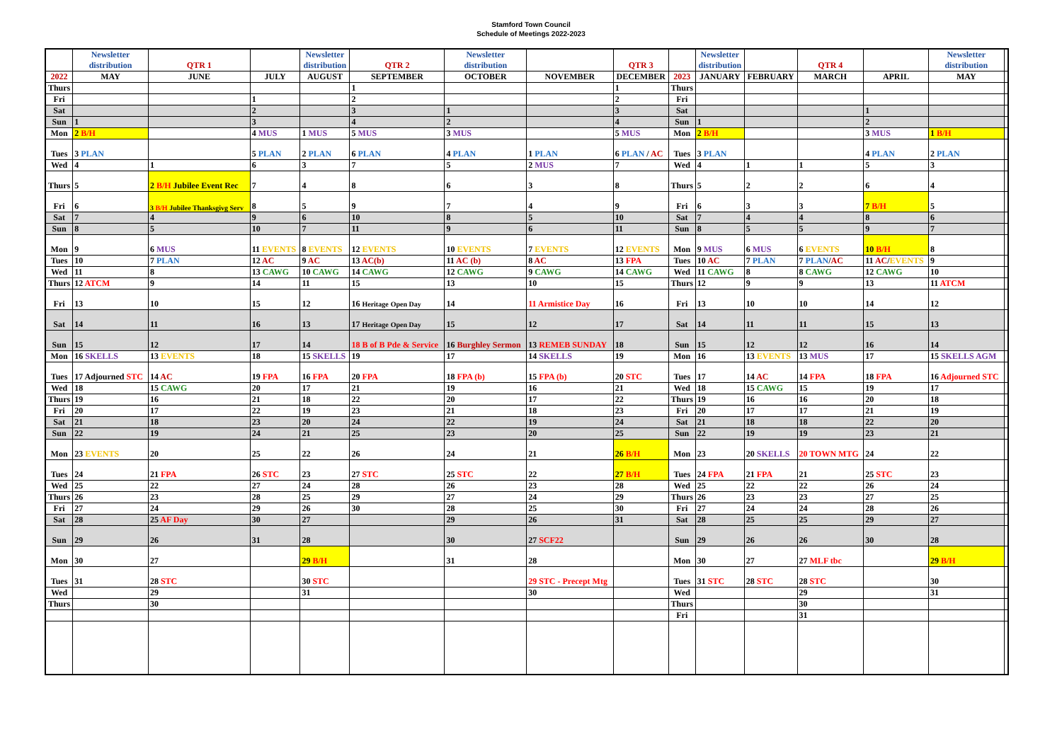Stamford Town Council
Schedule of Meetings 2022-2023
| | Newsletter distribution | QTR 1 | | Newsletter distribution | QTR 2 | Newsletter distribution | | QTR 3 | | Newsletter distribution | | QTR 4 | | Newsletter distribution | |
| --- | --- | --- | --- | --- | --- | --- | --- | --- | --- | --- | --- | --- | --- | --- | --- |
| 2022 | MAY | JUNE | JULY | AUGUST | SEPTEMBER | OCTOBER | NOVEMBER | DECEMBER | 2023 | JANUARY | FEBRUARY | MARCH | APRIL | MAY | |
| Thurs | | | | | 1 | | | 1 | Thurs | | | | | | |
| Fri | | | 1 | | 2 | | | 2 | Fri | | | | | | |
| Sat | | | 2 | | 3 | 1 | | 3 | Sat | | | | 1 | | |
| Sun | 1 | | 3 | | 4 | 2 | | 4 | Sun | 1 | | | 2 | | |
| Mon | 2 B/H | | 4 MUS | 1 MUS | 5 MUS | 3 MUS | | 5 MUS | Mon | 2 B/H | | | 3 MUS | 1 B/H | |
| Tues | 3 PLAN | | 5 PLAN | 2 PLAN | 6 PLAN | 4 PLAN | 1 PLAN | 6 PLAN / AC | Tues | 3 PLAN | | | 4 PLAN | 2 PLAN | |
| Wed | 4 | 1 | 6 | 3 | 7 | 5 | 2 MUS | 7 | Wed | 4 | 1 | 1 | 5 | 3 | |
| Thurs | 5 | 2 B/H Jubilee Event Rec | 7 | 4 | 8 | 6 | 3 | 8 | Thurs | 5 | 2 | 2 | 6 | 4 | |
| Fri | 6 | 3 B/H Jubilee Thanksgivg Serv | 8 | 5 | 9 | 7 | 4 | 9 | Fri | 6 | 3 | 3 | 7 B/H | 5 | |
| Sat | 7 | 4 | 9 | 6 | 10 | 8 | 5 | 10 | Sat | 7 | 4 | 4 | 8 | 6 | |
| Sun | 8 | 5 | 10 | 7 | 11 | 9 | 6 | 11 | Sun | 8 | 5 | 5 | 9 | 7 | |
| Mon | 9 | 6 MUS | 11 EVENTS | 8 EVENTS | 12 EVENTS | 10 EVENTS | 7 EVENTS | 12 EVENTS | Mon | 9 MUS | 6 MUS | 6 EVENTS | 10 B/H | 8 | |
| Tues | 10 | 7 PLAN | 12 AC | 9 AC | 13 AC(b) | 11 AC (b) | 8 AC | 13 FPA | Tues | 10 AC | 7 PLAN | 7 PLAN / AC | 11 AC / EVENTS | 9 | |
| Wed | 11 | 8 | 13 CAWG | 10 CAWG | 14 CAWG | 12 CAWG | 9 CAWG | 14 CAWG | Wed | 11 CAWG | 8 | 8 CAWG | 12 CAWG | 10 | |
| Thurs | 12 ATCM | 9 | 14 | 11 | 15 | 13 | 10 | 15 | Thurs | 12 | 9 | 9 | 13 | 11 ATCM | |
| Fri | 13 | 10 | 15 | 12 | 16 Heritage Open Day | 14 | 11 Armistice Day | 16 | Fri | 13 | 10 | 10 | 14 | 12 | |
| Sat | 14 | 11 | 16 | 13 | 17 Heritage Open Day | 15 | 12 | 17 | Sat | 14 | 11 | 11 | 15 | 13 | |
| Sun | 15 | 12 | 17 | 14 | 18 B of B Pde & Service | 16 Burghley Sermon | 13 REMEB SUNDAY | 18 | Sun | 15 | 12 | 12 | 16 | 14 | |
| Mon | 16 SKELLS | 13 EVENTS | 18 | 15 SKELLS | 19 | 17 | 14 SKELLS | 19 | Mon | 16 | 13 EVENTS | 13 MUS | 17 | 15 SKELLS AGM | |
| Tues | 17 Adjourned STC | 14 AC | 19 FPA | 16 FPA | 20 FPA | 18 FPA (b) | 15 FPA (b) | 20 STC | Tues | 17 | 14 AC | 14 FPA | 18 FPA | 16 Adjourned STC | |
| Wed | 18 | 15 CAWG | 20 | 17 | 21 | 19 | 16 | 21 | Wed | 18 | 15 CAWG | 15 | 19 | 17 | |
| Thurs | 19 | 16 | 21 | 18 | 22 | 20 | 17 | 22 | Thurs | 19 | 16 | 16 | 20 | 18 | |
| Fri | 20 | 17 | 22 | 19 | 23 | 21 | 18 | 23 | Fri | 20 | 17 | 17 | 21 | 19 | |
| Sat | 21 | 18 | 23 | 20 | 24 | 22 | 19 | 24 | Sat | 21 | 18 | 18 | 22 | 20 | |
| Sun | 22 | 19 | 24 | 21 | 25 | 23 | 20 | 25 | Sun | 22 | 19 | 19 | 23 | 21 | |
| Mon | 23 EVENTS | 20 | 25 | 22 | 26 | 24 | 21 | 26 B/H | Mon | 23 | 20 SKELLS | 20 TOWN MTG | 24 | 22 | |
| Tues | 24 | 21 FPA | 26 STC | 23 | 27 STC | 25 STC | 22 | 27 B/H | Tues | 24 FPA | 21 FPA | 21 | 25 STC | 23 | |
| Wed | 25 | 22 | 27 | 24 | 28 | 26 | 23 | 28 | Wed | 25 | 22 | 22 | 26 | 24 | |
| Thurs | 26 | 23 | 28 | 25 | 29 | 27 | 24 | 29 | Thurs | 26 | 23 | 23 | 27 | 25 | |
| Fri | 27 | 24 | 29 | 26 | 30 | 28 | 25 | 30 | Fri | 27 | 24 | 24 | 28 | 26 | |
| Sat | 28 | 25 AF Day | 30 | 27 | | 29 | 26 | 31 | Sat | 28 | 25 | 25 | 29 | 27 | |
| Sun | 29 | 26 | 31 | 28 | | 30 | 27 SCF22 | | Sun | 29 | 26 | 26 | 30 | 28 | |
| Mon | 30 | 27 | | 29 B/H | | 31 | 28 | | Mon | 30 | 27 | 27 MLF tbc | | 29 B/H | |
| Tues | 31 | 28 STC | | 30 STC | | | 29 STC - Precept Mtg | | Tues | 31 STC | 28 STC | 28 STC | | 30 | |
| Wed | | 29 | | 31 | | | 30 | | Wed | | | 29 | | 31 | |
| Thurs | | 30 | | | | | | | Thurs | | | 30 | | | |
| | | | | | | | | | Fri | | | 31 | | | |